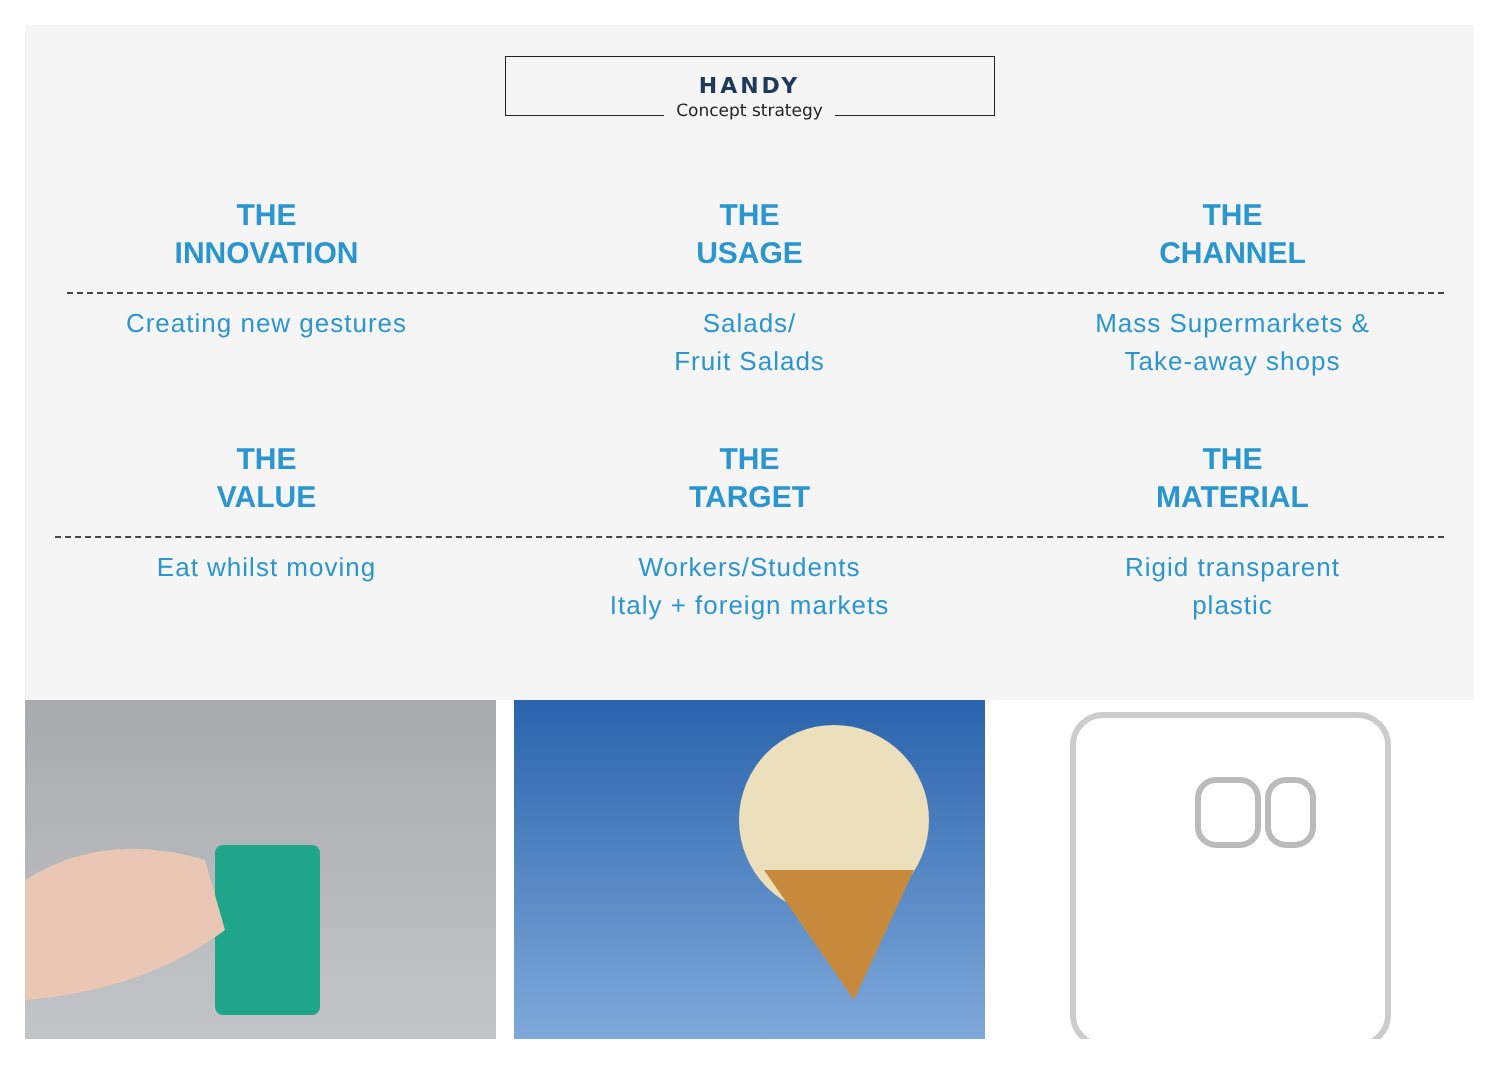HANDY
Concept strategy
THE
INNOVATION
THE
USAGE
THE
CHANNEL
Creating new gestures Salads/
Fruit Salads
Mass Supermarkets &
Take-away shops
THE
VALUE
THE
TARGET
THE
MATERIAL
Eat whilst moving Workers/Students
Italy + foreign markets
Rigid transparent
plastic